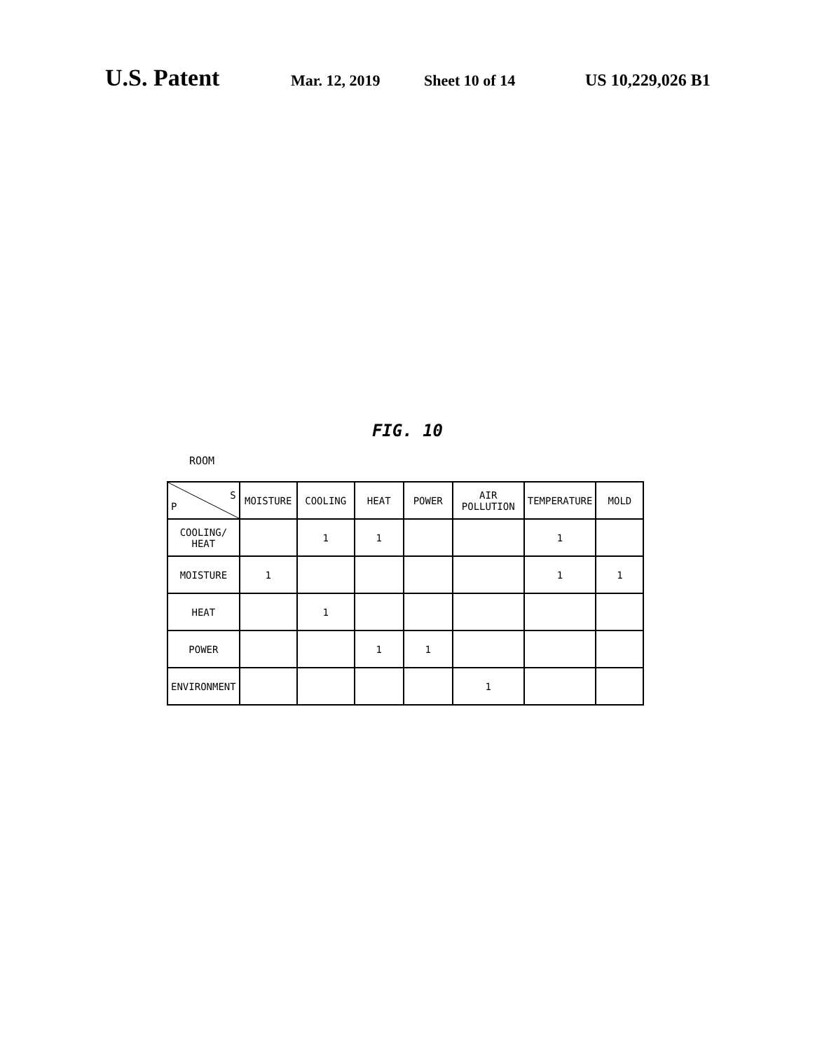U.S. Patent
Mar. 12, 2019 Sheet 10 of 14 US 10,229,026 B1
FIG. 10
ROOM
| S P | MOISTURE | COOLING | HEAT | POWER | AIR POLLUTION | TEMPERATURE | MOLD |
| --- | --- | --- | --- | --- | --- | --- | --- |
| COOLING/ HEAT | | 1 | 1 | | | 1 | |
| MOISTURE | 1 | | | | | 1 | 1 |
| HEAT | | 1 | | | | | |
| POWER | | | 1 | 1 | | | |
| ENVIRONMENT | | | | | 1 | | |